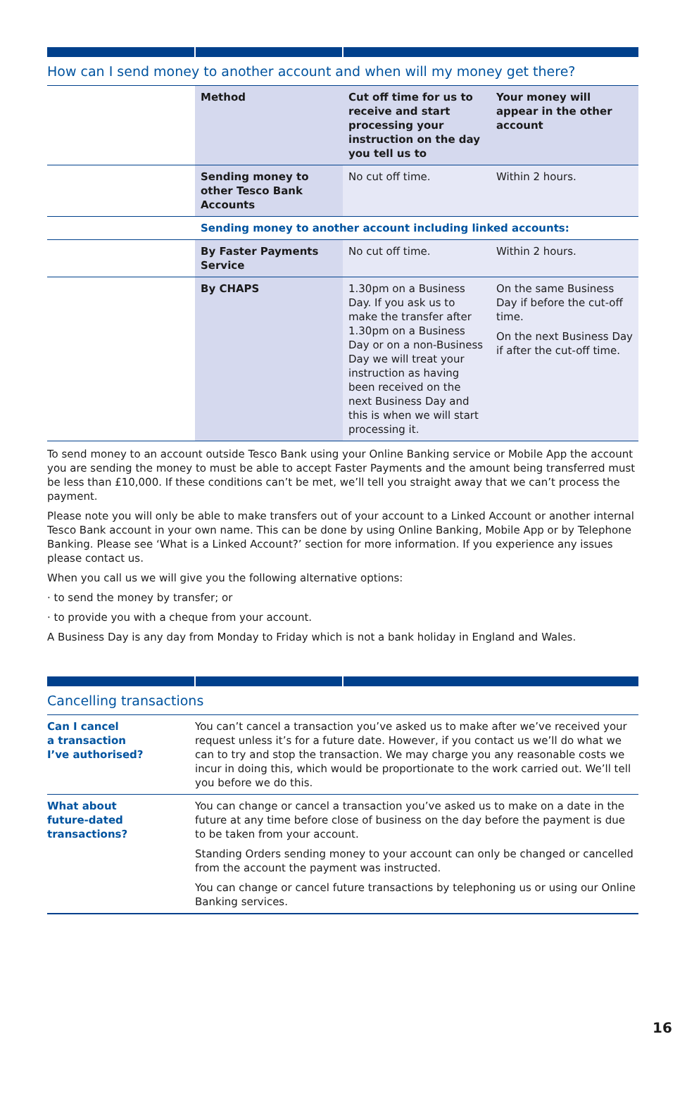How can I send money to another account and when will my money get there?
| | Method | Cut off time for us to receive and start processing your instruction on the day you tell us to | Your money will appear in the other account |
| | Sending money to other Tesco Bank Accounts | No cut off time. | Within 2 hours. |
| | Sending money to another account including linked accounts: | | |
| | By Faster Payments Service | No cut off time. | Within 2 hours. |
| | By CHAPS | 1.30pm on a Business Day. If you ask us to make the transfer after 1.30pm on a Business Day or on a non-Business Day we will treat your instruction as having been received on the next Business Day and this is when we will start processing it. | On the same Business Day if before the cut-off time. On the next Business Day if after the cut-off time. |
To send money to an account outside Tesco Bank using your Online Banking service or Mobile App the account you are sending the money to must be able to accept Faster Payments and the amount being transferred must be less than £10,000. If these conditions can’t be met, we’ll tell you straight away that we can’t process the payment.
Please note you will only be able to make transfers out of your account to a Linked Account or another internal Tesco Bank account in your own name. This can be done by using Online Banking, Mobile App or by Telephone Banking. Please see ‘What is a Linked Account?’ section for more information. If you experience any issues please contact us.
When you call us we will give you the following alternative options:
· to send the money by transfer; or
· to provide you with a cheque from your account.
A Business Day is any day from Monday to Friday which is not a bank holiday in England and Wales.
Cancelling transactions
| Can I cancel a transaction I’ve authorised? | You can’t cancel a transaction you’ve asked us to make after we’ve received your request unless it’s for a future date. However, if you contact us we’ll do what we can to try and stop the transaction. We may charge you any reasonable costs we incur in doing this, which would be proportionate to the work carried out. We’ll tell you before we do this. |
| What about future-dated transactions? | You can change or cancel a transaction you’ve asked us to make on a date in the future at any time before close of business on the day before the payment is due to be taken from your account. Standing Orders sending money to your account can only be changed or cancelled from the account the payment was instructed. You can change or cancel future transactions by telephoning us or using our Online Banking services. |
16